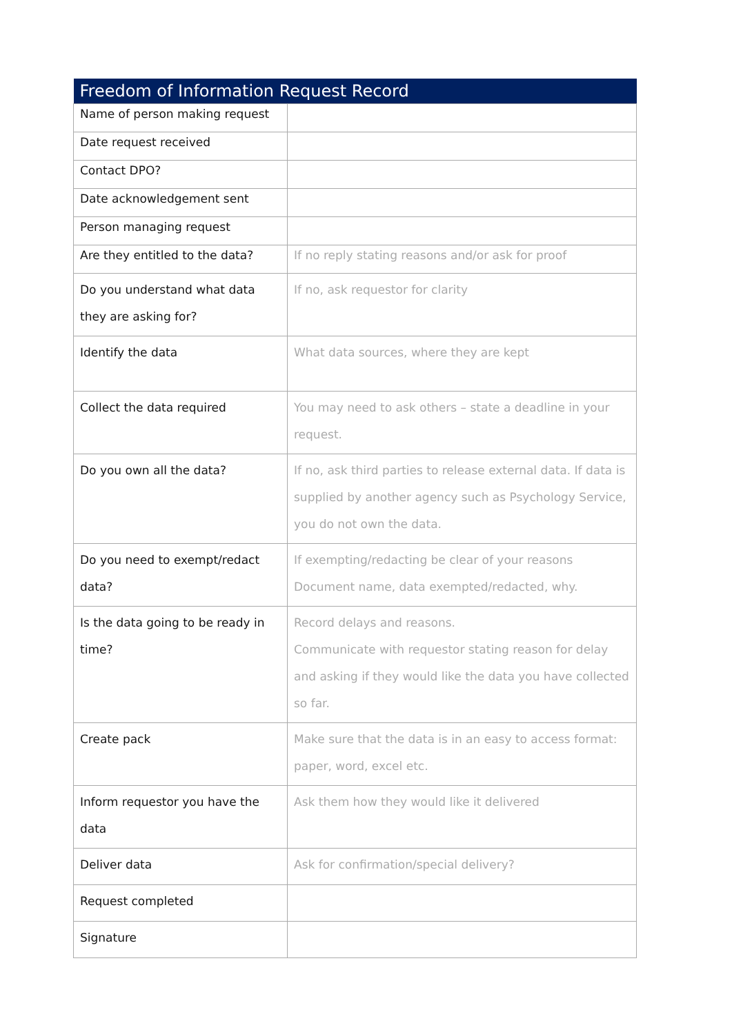| Freedom of Information Request Record | |
| --- | --- |
| Name of person making request | |
| Date request received | |
| Contact DPO? | |
| Date acknowledgement sent | |
| Person managing request | |
| Are they entitled to the data? | If no reply stating reasons and/or ask for proof |
| Do you understand what data they are asking for? | If no, ask requestor for clarity |
| Identify the data | What data sources, where they are kept |
| Collect the data required | You may need to ask others – state a deadline in your request. |
| Do you own all the data? | If no, ask third parties to release external data. If data is supplied by another agency such as Psychology Service, you do not own the data. |
| Do you need to exempt/redact data? | If exempting/redacting be clear of your reasons Document name, data exempted/redacted, why. |
| Is the data going to be ready in time? | Record delays and reasons. Communicate with requestor stating reason for delay and asking if they would like the data you have collected so far. |
| Create pack | Make sure that the data is in an easy to access format: paper, word, excel etc. |
| Inform requestor you have the data | Ask them how they would like it delivered |
| Deliver data | Ask for confirmation/special delivery? |
| Request completed | |
| Signature | |